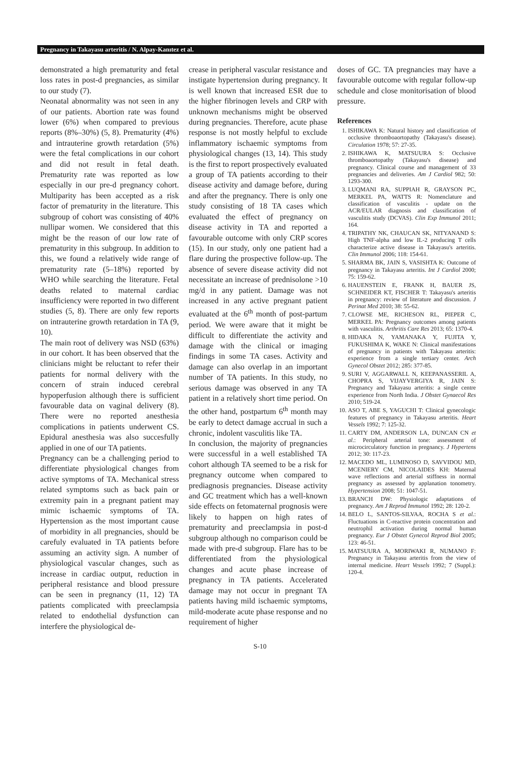Pregnancy in Takayasu arteritis / N. Alpay-Kanıtez et al.
demonstrated a high prematurity and fetal loss rates in post-d pregnancies, as similar to our study (7).
Neonatal abnormality was not seen in any of our patients. Abortion rate was found lower (6%) when compared to previous reports (8%–30%) (5, 8). Prematurity (4%) and intrauterine growth retardation (5%) were the fetal complications in our cohort and did not result in fetal death. Prematurity rate was reported as low especially in our pre-d pregnancy cohort. Multiparity has been accepted as a risk factor of prematurity in the literature. This subgroup of cohort was consisting of 40% nullipar women. We considered that this might be the reason of our low rate of prematurity in this subgroup. In addition to this, we found a relatively wide range of prematurity rate (5–18%) reported by WHO while searching the literature. Fetal deaths related to maternal cardiac insufficiency were reported in two different studies (5, 8). There are only few reports on intrauterine growth retardation in TA (9, 10).
The main root of delivery was NSD (63%) in our cohort. It has been observed that the clinicians might be reluctant to refer their patients for normal delivery with the concern of strain induced cerebral hypoperfusion although there is sufficient favourable data on vaginal delivery (8). There were no reported anesthesia complications in patients underwent CS. Epidural anesthesia was also succesfully applied in one of our TA patients.
Pregnancy can be a challenging period to differentiate physiological changes from active symptoms of TA. Mechanical stress related symptoms such as back pain or extremity pain in a pregnant patient may mimic ischaemic symptoms of TA. Hypertension as the most important cause of morbidity in all pregnancies, should be carefuly evaluated in TA patients before assuming an activity sign. A number of physiological vascular changes, such as increase in cardiac output, reduction in peripheral resistance and blood pressure can be seen in pregnancy (11, 12) TA patients complicated with preeclampsia related to endothelial dysfunction can interfere the physiological de-
crease in peripheral vascular resistance and instigate hypertension during pregnancy. It is well known that increased ESR due to the higher fibrinogen levels and CRP with unknown mechanisms might be observed during pregnancies. Therefore, acute phase response is not mostly helpful to exclude inflammatory ischaemic symptoms from physiological changes (13, 14). This study is the first to report prospectively evaluated a group of TA patients according to their disease activity and damage before, during and after the pregnancy. There is only one study consisting of 18 TA cases which evaluated the effect of pregnancy on disease activity in TA and reported a favourable outcome with only CRP scores (15). In our study, only one patient had a flare during the prospective follow-up. The absence of severe disease activity did not necessitate an increase of prednisolone >10 mg/d in any patient. Damage was not increased in any active pregnant patient evaluated at the 6<sup>th</sup> month of post-partum period. We were aware that it might be difficult to differentiate the activity and damage with the clinical or imaging findings in some TA cases. Activity and damage can also overlap in an important number of TA patients. In this study, no serious damage was observed in any TA patient in a relatively short time period. On the other hand, postpartum 6<sup>th</sup> month may be early to detect damage accrual in such a chronic, indolent vasculitis like TA.
In conclusion, the majority of pregnancies were successful in a well established TA cohort although TA seemed to be a risk for pregnancy outcome when compared to prediagnosis pregnancies. Disease activity and GC treatment which has a well-known side effects on fetomaternal prognosis were likely to happen on high rates of prematurity and preeclampsia in post-d subgroup although no comparison could be made with pre-d subgroup. Flare has to be differentiated from the physiological changes and acute phase increase of pregnancy in TA patients. Accelerated damage may not occur in pregnant TA patients having mild ischaemic symptoms, mild-moderate acute phase response and no requirement of higher
doses of GC. TA pregnancies may have a favourable outcome with regular follow-up schedule and close monitorisation of blood pressure.
References
1. ISHIKAWA K: Natural history and classification of occlusive thromboaortopathy (Takayasu's disease). Circulation 1978; 57: 27-35.
2. ISHIKAWA K, MATSUURA S: Occlusive thromboaortopathy (Takayasu's disease) and pregnancy. Clinical course and management of 33 pregnancies and deliveries. Am J Cardiol 982; 50: 1293-300.
3. LUQMANI RA, SUPPIAH R, GRAYSON PC, MERKEL PA, WATTS R: Nomenclature and classification of vasculitis - update on the ACR/EULAR diagnosis and classification of vasculitis study (DCVAS). Clin Exp Immunol 2011; 164.
4. TRIPATHY NK, CHAUCAN SK, NITYANAND S: High TNF-alpha and low IL-2 producing T cells characterize active disease in Takayasu's arteritis. Clin Immunol 2006; 118: 154-61.
5. SHARMA BK, JAIN S, VASISHTA K: Outcome of pregnancy in Takayasu arteritis. Int J Cardiol 2000; 75: 159-62.
6. HAUENSTEIN E, FRANK H, BAUER JS, SCHNEIDER KT, FISCHER T: Takayasu's arteritis in pregnancy: review of literature and discussion. J Perinat Med 2010; 38: 55-62.
7. CLOWSE ME, RICHESON RL, PIEPER C, MERKEL PA: Pregnancy outcomes among patients with vasculitis. Arthritis Care Res 2013; 65: 1370-4.
8. HIDAKA N, YAMANAKA Y, FUJITA Y, FUKUSHIMA K, WAKE N: Clinical manifestations of pregnancy in patients with Takayasu arteritis: experience from a single tertiary center. Arch Gynecol Obstet 2012; 285: 377-85.
9. SURI V, AGGARWALL N, KEEPANASSERIL A, CHOPRA S, VIJAYVERGIYA R, JAIN S: Pregnancy and Takayasu arteritis: a single centre experience from North India. J Obstet Gynaecol Res 2010; 519-24.
10. ASO T, ABE S, YAGUCHI T: Clinical gynecologic features of pregnancy in Takayasu arteritis. Heart Vessels 1992; 7: 125-32.
11. CARTY DM, ANDERSON LA, DUNCAN CN et al.: Peripheral arterial tone: assessment of microcirculatory function in pregnancy. J Hypertens 2012; 30: 117-23.
12. MACEDO ML, LUMINOSO D, SAVVIDOU MD, MCENIERY CM, NICOLAIDES KH: Maternal wave reflections and arterial stiffness in normal pregnancy as assessed by applanation tonometry. Hypertension 2008; 51: 1047-51.
13. BRANCH DW: Physiologic adaptations of pregnancy. Am J Reprod Immunol 1992; 28: 120-2.
14. BELO L, SANTOS-SILVAA, ROCHA S et al.: Fluctuations in C-reactive protein concentration and neutrophil activation during normal human pregnancy. Eur J Obstet Gynecol Reprod Biol 2005; 123: 46-51.
15. MATSUURA A, MORIWAKI R, NUMANO F: Pregnancy in Takayasu arteritis from the view of internal medicine. Heart Vessels 1992; 7 (Suppl.): 120-4.
S-10